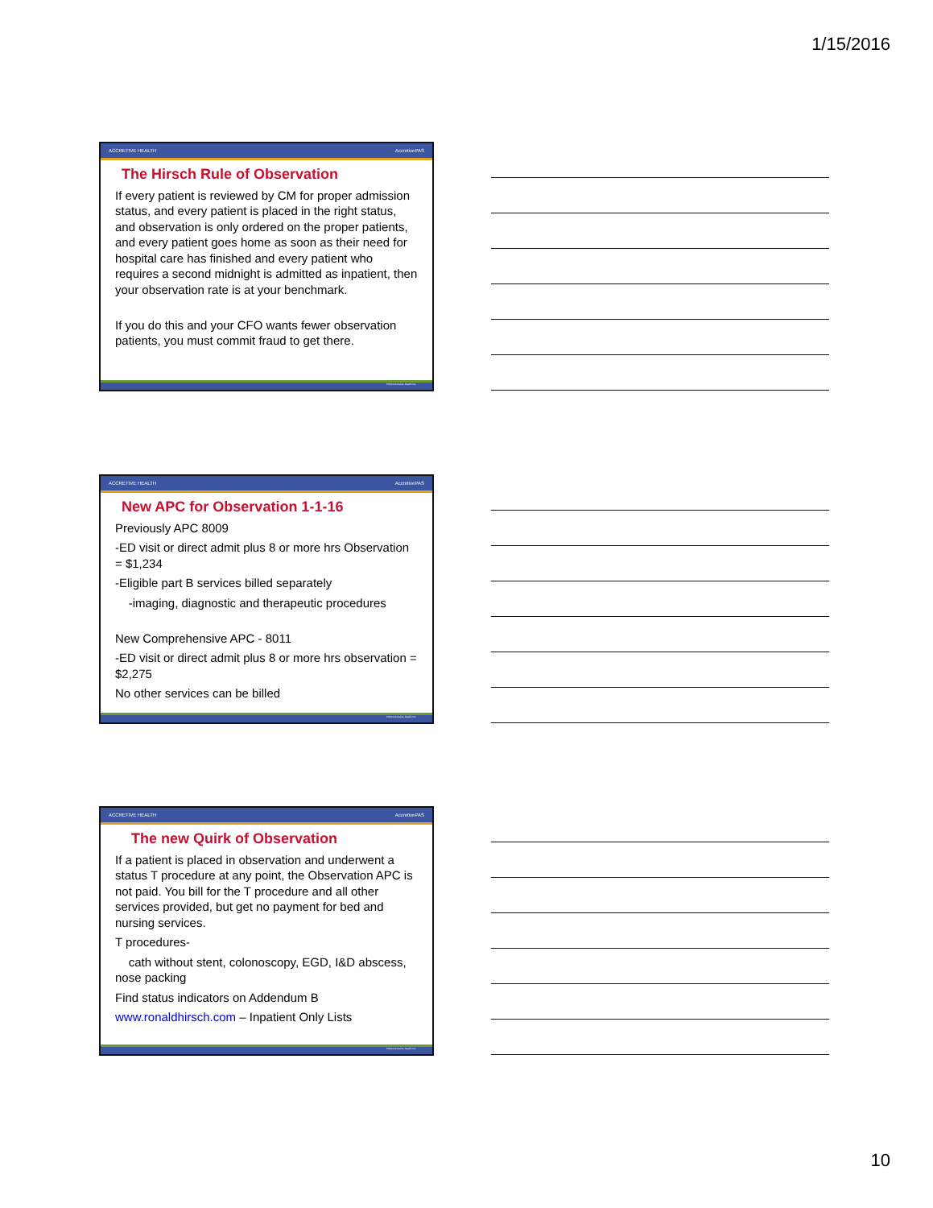1/15/2016
ACCRETIVE HEALTH AccretivePAS
The Hirsch Rule of Observation
If every patient is reviewed by CM for proper admission status, and every patient is placed in the right status, and observation is only ordered on the proper patients, and every patient goes home as soon as their need for hospital care has finished and every patient who requires a second midnight is admitted as inpatient, then your observation rate is at your benchmark.
If you do this and your CFO wants fewer observation patients, you must commit fraud to get there.
©2014 Accretive Health Inc.
ACCRETIVE HEALTH AccretivePAS
New APC for Observation 1-1-16
Previously APC 8009
-ED visit or direct admit plus 8 or more hrs Observation = $1,234
-Eligible part B services billed separately
-imaging, diagnostic and therapeutic procedures
New Comprehensive APC - 8011
-ED visit or direct admit plus 8 or more hrs observation = $2,275
No other services can be billed
©2014 Accretive Health Inc.
ACCRETIVE HEALTH AccretivePAS
The new Quirk of Observation
If a patient is placed in observation and underwent a status T procedure at any point, the Observation APC is not paid. You bill for the T procedure and all other services provided, but get no payment for bed and nursing services.
T procedures-
cath without stent, colonoscopy, EGD, I&D abscess, nose packing
Find status indicators on Addendum B
www.ronaldhirsch.com – Inpatient Only Lists
©2014 Accretive Health Inc.
10